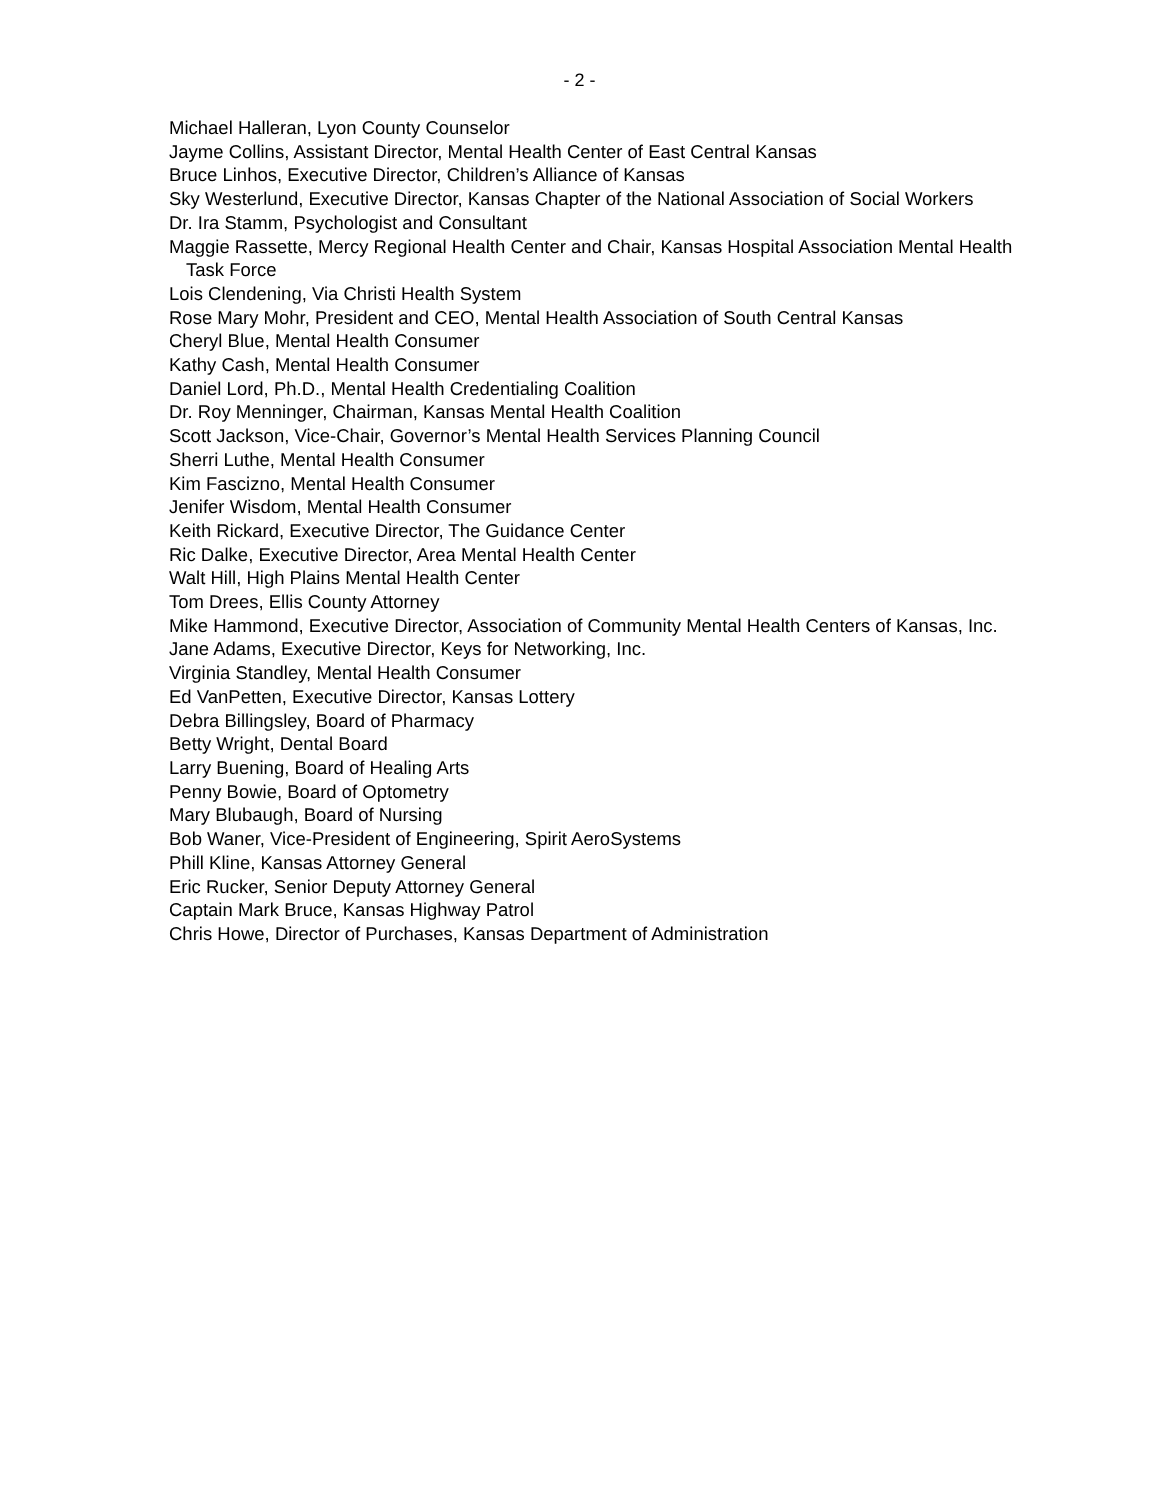- 2 -
Michael Halleran, Lyon County Counselor
Jayme Collins, Assistant Director, Mental Health Center of East Central Kansas
Bruce Linhos, Executive Director, Children’s Alliance of Kansas
Sky Westerlund, Executive Director, Kansas Chapter of the National Association of Social Workers
Dr. Ira Stamm, Psychologist and Consultant
Maggie Rassette, Mercy Regional Health Center and Chair, Kansas Hospital Association Mental Health Task Force
Lois Clendening, Via Christi Health System
Rose Mary Mohr, President and CEO, Mental Health Association of South Central Kansas
Cheryl Blue, Mental Health Consumer
Kathy Cash, Mental Health Consumer
Daniel Lord, Ph.D., Mental Health Credentialing Coalition
Dr. Roy Menninger, Chairman, Kansas Mental Health Coalition
Scott Jackson, Vice-Chair, Governor’s Mental Health Services Planning Council
Sherri Luthe, Mental Health Consumer
Kim Fascizno, Mental Health Consumer
Jenifer Wisdom, Mental Health Consumer
Keith Rickard, Executive Director, The Guidance Center
Ric Dalke, Executive Director, Area Mental Health Center
Walt Hill, High Plains Mental Health Center
Tom Drees, Ellis County Attorney
Mike Hammond, Executive Director, Association of Community Mental Health Centers of Kansas, Inc.
Jane Adams, Executive Director, Keys for Networking, Inc.
Virginia Standley, Mental Health Consumer
Ed VanPetten, Executive Director, Kansas Lottery
Debra Billingsley, Board of Pharmacy
Betty Wright, Dental Board
Larry Buening, Board of Healing Arts
Penny Bowie, Board of Optometry
Mary Blubaugh, Board of Nursing
Bob Waner, Vice-President of Engineering, Spirit AeroSystems
Phill Kline, Kansas Attorney General
Eric Rucker, Senior Deputy Attorney General
Captain Mark Bruce, Kansas Highway Patrol
Chris Howe, Director of Purchases, Kansas Department of Administration